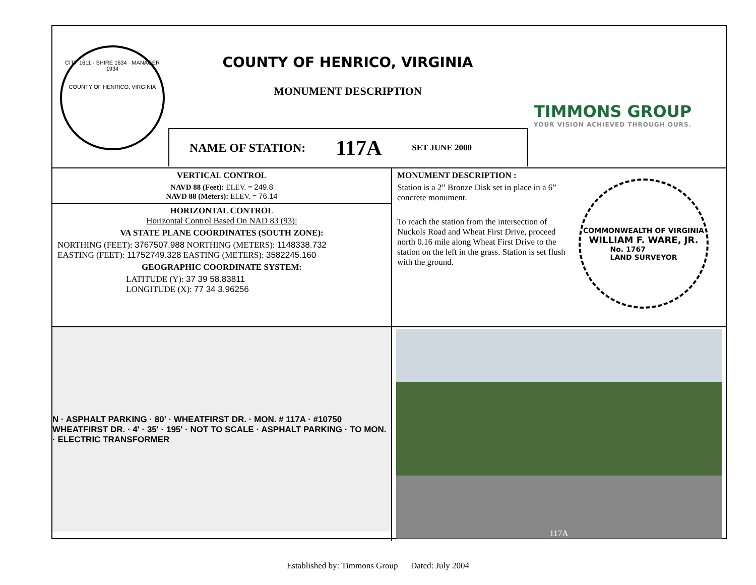CITY 1611 · SHIRE 1634 · MANAGER 1934
COUNTY OF HENRICO, VIRGINIA
COUNTY OF HENRICO, VIRGINIA
MONUMENT DESCRIPTION
TIMMONS GROUP
YOUR VISION ACHIEVED THROUGH OURS.
NAME OF STATION: 117A SET JUNE 2000
VERTICAL CONTROL
NAVD 88 (Feet): ELEV. = 249.8
NAVD 88 (Meters): ELEV. = 76.14
HORIZONTAL CONTROL
Horizontal Control Based On NAD 83 (93):
VA STATE PLANE COORDINATES (SOUTH ZONE):
NORTHING (FEET): 3767507.988 NORTHING (METERS): 1148338.732
EASTING (FEET): 11752749.328 EASTING (METERS): 3582245.160
GEOGRAPHIC COORDINATE SYSTEM:
LATITUDE (Y): 37 39 58.83811
LONGITUDE (X): 77 34 3.96256
MONUMENT DESCRIPTION :
Station is a 2” Bronze Disk set in place in a 6” concrete monument.
To reach the station from the intersection of Nuckols Road and Wheat First Drive, proceed north 0.16 mile along Wheat First Drive to the station on the left in the grass. Station is set flush with the ground.
COMMONWEALTH OF VIRGINIA
WILLIAM F. WARE, JR.
No. 1767
LAND SURVEYOR
N · ASPHALT PARKING · 80' · WHEATFIRST DR. · MON. # 117A · #10750 WHEATFIRST DR. · 4' · 35' · 195' · NOT TO SCALE · ASPHALT PARKING · TO MON. · ELECTRIC TRANSFORMER
117A
Established by: Timmons Group Dated: July 2004